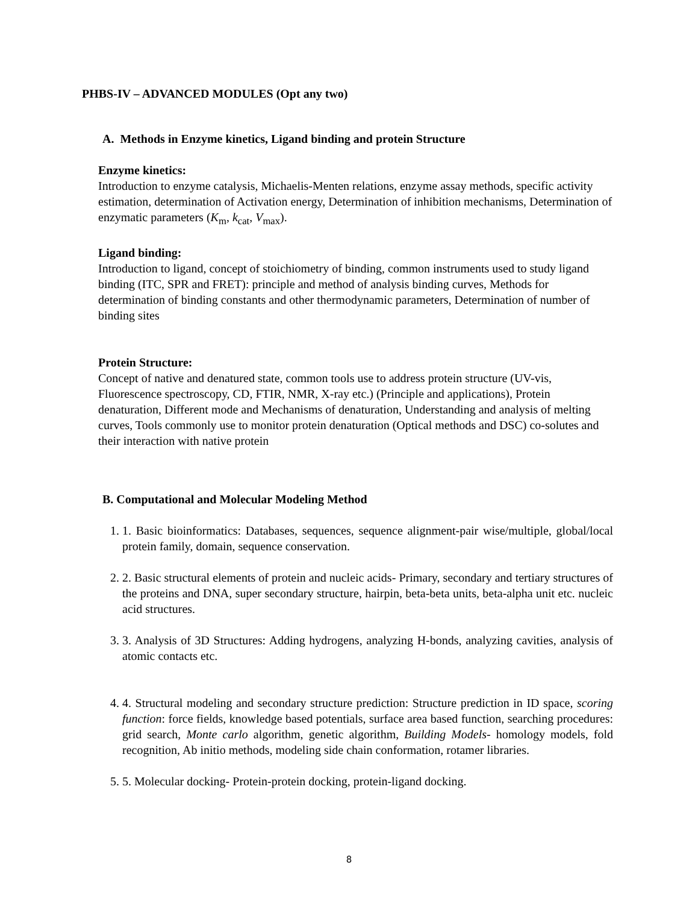PHBS-IV – ADVANCED MODULES (Opt any two)
A. Methods in Enzyme kinetics, Ligand binding and protein Structure
Enzyme kinetics:
Introduction to enzyme catalysis, Michaelis-Menten relations, enzyme assay methods, specific activity estimation, determination of Activation energy, Determination of inhibition mechanisms, Determination of enzymatic parameters (K<sub>m</sub>, k<sub>cat</sub>, V<sub>max</sub>).
Ligand binding:
Introduction to ligand, concept of stoichiometry of binding, common instruments used to study ligand binding (ITC, SPR and FRET): principle and method of analysis binding curves, Methods for determination of binding constants and other thermodynamic parameters, Determination of number of binding sites
Protein Structure:
Concept of native and denatured state, common tools use to address protein structure (UV-vis, Fluorescence spectroscopy, CD, FTIR, NMR, X-ray etc.) (Principle and applications), Protein denaturation, Different mode and Mechanisms of denaturation, Understanding and analysis of melting curves, Tools commonly use to monitor protein denaturation (Optical methods and DSC) co-solutes and their interaction with native protein
B. Computational and Molecular Modeling Method
1. 1. Basic bioinformatics: Databases, sequences, sequence alignment-pair wise/multiple, global/local protein family, domain, sequence conservation.
2. 2. Basic structural elements of protein and nucleic acids- Primary, secondary and tertiary structures of the proteins and DNA, super secondary structure, hairpin, beta-beta units, beta-alpha unit etc. nucleic acid structures.
3. 3. Analysis of 3D Structures: Adding hydrogens, analyzing H-bonds, analyzing cavities, analysis of atomic contacts etc.
4. 4. Structural modeling and secondary structure prediction: Structure prediction in ID space, scoring function: force fields, knowledge based potentials, surface area based function, searching procedures: grid search, Monte carlo algorithm, genetic algorithm, Building Models- homology models, fold recognition, Ab initio methods, modeling side chain conformation, rotamer libraries.
5. 5. Molecular docking- Protein-protein docking, protein-ligand docking.
8